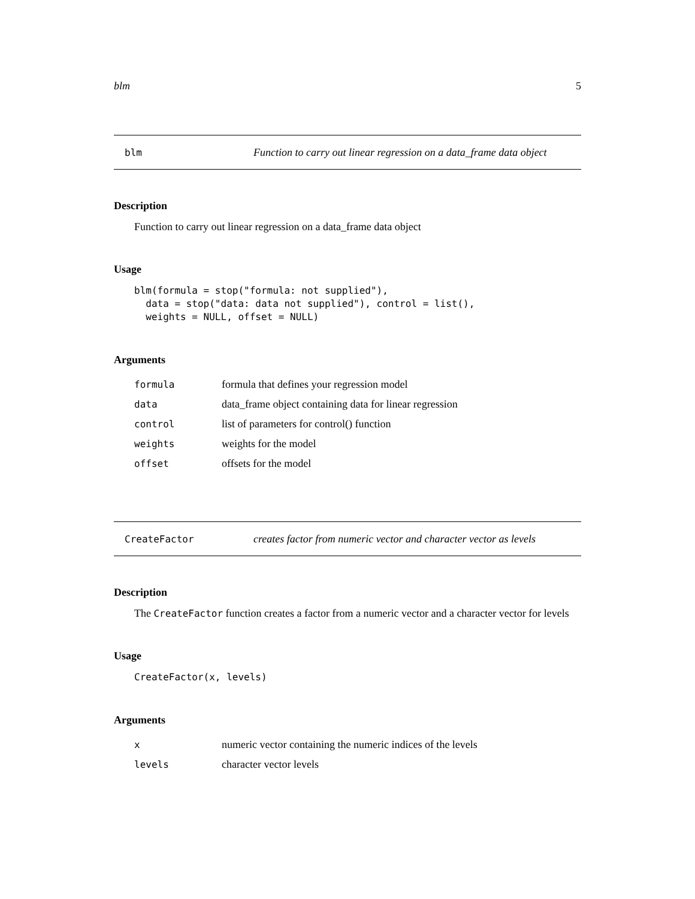blm 5
blm Function to carry out linear regression on a data_frame data object
Description
Function to carry out linear regression on a data_frame data object
Usage
blm(formula = stop("formula: not supplied"),
  data = stop("data: data not supplied"), control = list(),
  weights = NULL, offset = NULL)
Arguments
| formula | formula that defines your regression model |
| data | data_frame object containing data for linear regression |
| control | list of parameters for control() function |
| weights | weights for the model |
| offset | offsets for the model |
CreateFactor creates factor from numeric vector and character vector as levels
Description
The CreateFactor function creates a factor from a numeric vector and a character vector for levels
Usage
CreateFactor(x, levels)
Arguments
| x | numeric vector containing the numeric indices of the levels |
| levels | character vector levels |